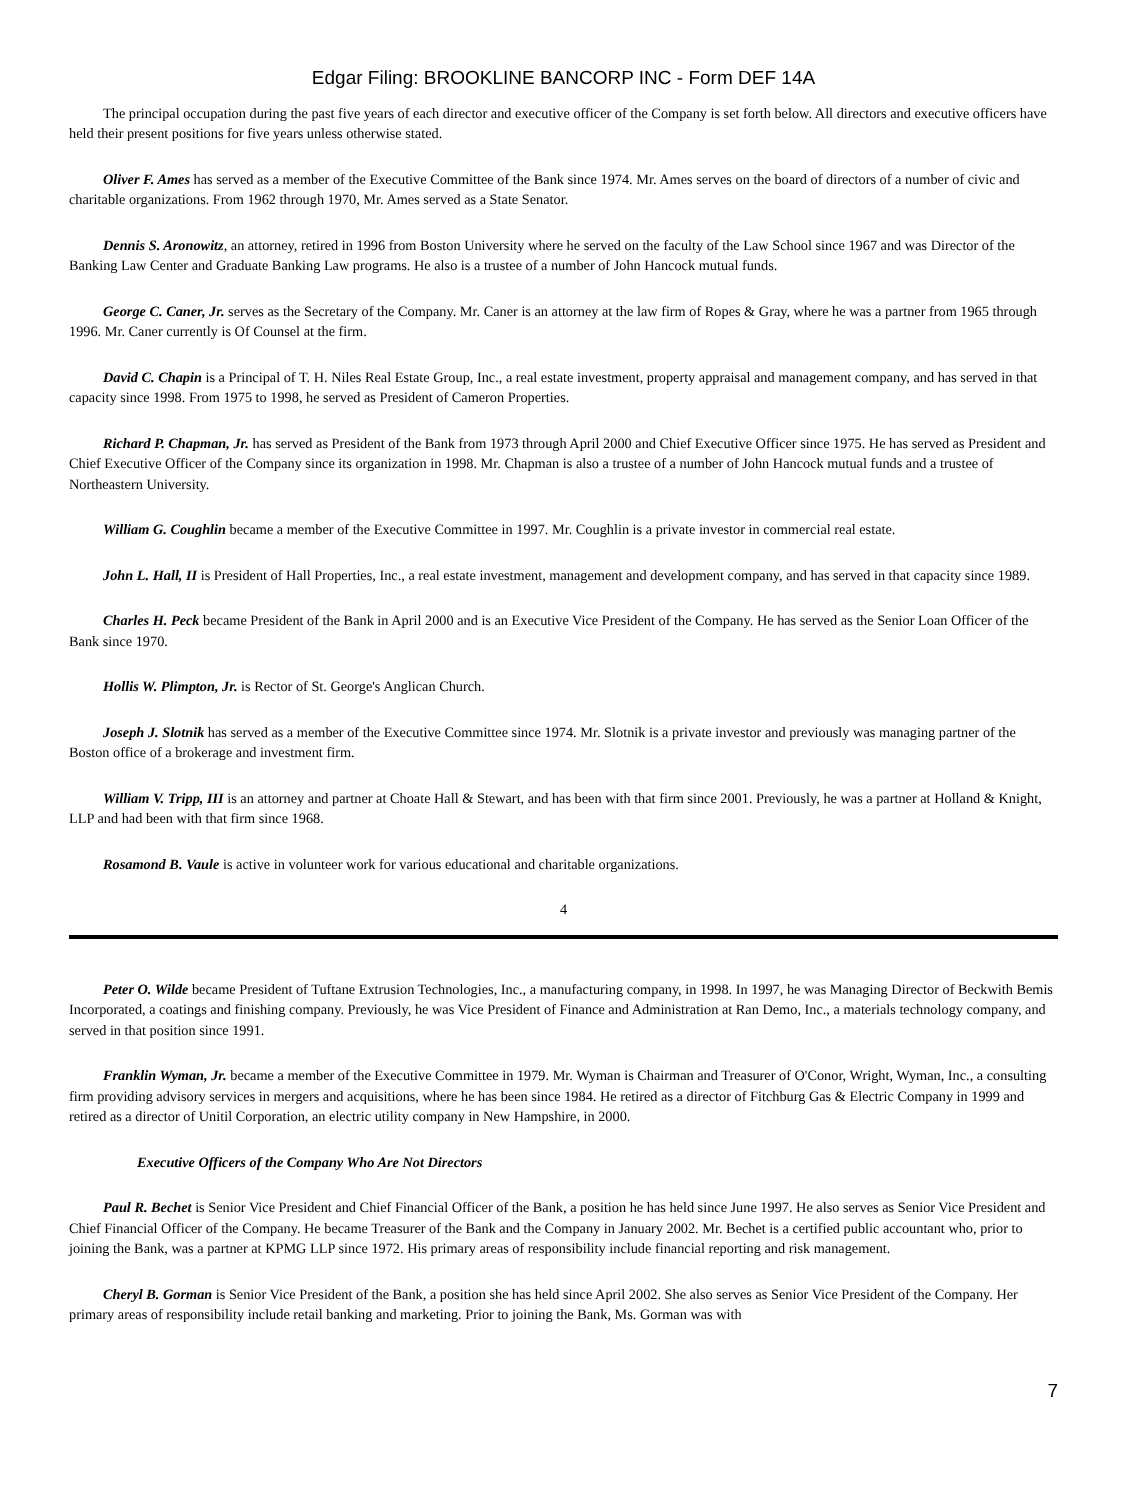Edgar Filing: BROOKLINE BANCORP INC - Form DEF 14A
The principal occupation during the past five years of each director and executive officer of the Company is set forth below. All directors and executive officers have held their present positions for five years unless otherwise stated.
Oliver F. Ames has served as a member of the Executive Committee of the Bank since 1974. Mr. Ames serves on the board of directors of a number of civic and charitable organizations. From 1962 through 1970, Mr. Ames served as a State Senator.
Dennis S. Aronowitz, an attorney, retired in 1996 from Boston University where he served on the faculty of the Law School since 1967 and was Director of the Banking Law Center and Graduate Banking Law programs. He also is a trustee of a number of John Hancock mutual funds.
George C. Caner, Jr. serves as the Secretary of the Company. Mr. Caner is an attorney at the law firm of Ropes & Gray, where he was a partner from 1965 through 1996. Mr. Caner currently is Of Counsel at the firm.
David C. Chapin is a Principal of T. H. Niles Real Estate Group, Inc., a real estate investment, property appraisal and management company, and has served in that capacity since 1998. From 1975 to 1998, he served as President of Cameron Properties.
Richard P. Chapman, Jr. has served as President of the Bank from 1973 through April 2000 and Chief Executive Officer since 1975. He has served as President and Chief Executive Officer of the Company since its organization in 1998. Mr. Chapman is also a trustee of a number of John Hancock mutual funds and a trustee of Northeastern University.
William G. Coughlin became a member of the Executive Committee in 1997. Mr. Coughlin is a private investor in commercial real estate.
John L. Hall, II is President of Hall Properties, Inc., a real estate investment, management and development company, and has served in that capacity since 1989.
Charles H. Peck became President of the Bank in April 2000 and is an Executive Vice President of the Company. He has served as the Senior Loan Officer of the Bank since 1970.
Hollis W. Plimpton, Jr. is Rector of St. George's Anglican Church.
Joseph J. Slotnik has served as a member of the Executive Committee since 1974. Mr. Slotnik is a private investor and previously was managing partner of the Boston office of a brokerage and investment firm.
William V. Tripp, III is an attorney and partner at Choate Hall & Stewart, and has been with that firm since 2001. Previously, he was a partner at Holland & Knight, LLP and had been with that firm since 1968.
Rosamond B. Vaule is active in volunteer work for various educational and charitable organizations.
4
Peter O. Wilde became President of Tuftane Extrusion Technologies, Inc., a manufacturing company, in 1998. In 1997, he was Managing Director of Beckwith Bemis Incorporated, a coatings and finishing company. Previously, he was Vice President of Finance and Administration at Ran Demo, Inc., a materials technology company, and served in that position since 1991.
Franklin Wyman, Jr. became a member of the Executive Committee in 1979. Mr. Wyman is Chairman and Treasurer of O'Conor, Wright, Wyman, Inc., a consulting firm providing advisory services in mergers and acquisitions, where he has been since 1984. He retired as a director of Fitchburg Gas & Electric Company in 1999 and retired as a director of Unitil Corporation, an electric utility company in New Hampshire, in 2000.
Executive Officers of the Company Who Are Not Directors
Paul R. Bechet is Senior Vice President and Chief Financial Officer of the Bank, a position he has held since June 1997. He also serves as Senior Vice President and Chief Financial Officer of the Company. He became Treasurer of the Bank and the Company in January 2002. Mr. Bechet is a certified public accountant who, prior to joining the Bank, was a partner at KPMG LLP since 1972. His primary areas of responsibility include financial reporting and risk management.
Cheryl B. Gorman is Senior Vice President of the Bank, a position she has held since April 2002. She also serves as Senior Vice President of the Company. Her primary areas of responsibility include retail banking and marketing. Prior to joining the Bank, Ms. Gorman was with
7